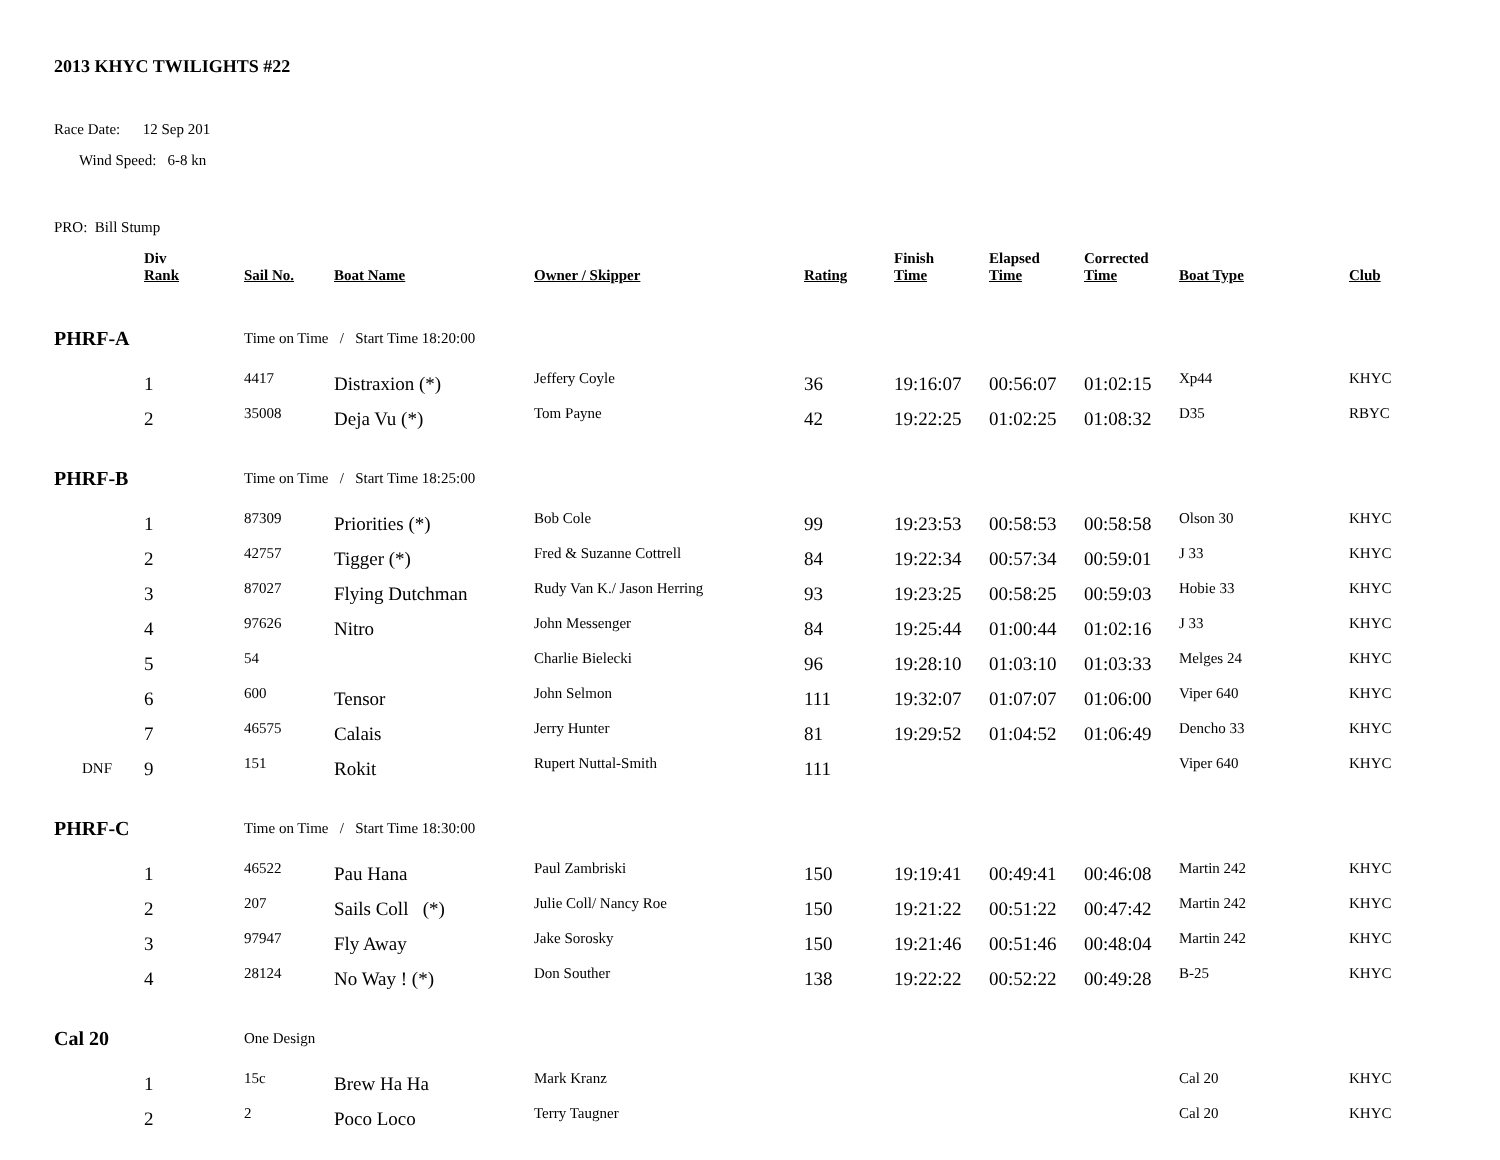2013 KHYC TWILIGHTS #22
Race Date: 12 Sep 201
Wind Speed: 6-8 kn
PRO: Bill Stump
| | Div Rank | Sail No. | Boat Name | Owner / Skipper | Rating | Finish Time | Elapsed Time | Corrected Time | Boat Type | Club |
| --- | --- | --- | --- | --- | --- | --- | --- | --- | --- | --- |
| PHRF-A | | Time on Time / Start Time 18:20:00 | | | | | | | | |
| | 1 | 4417 | Distraxion (*) | Jeffery Coyle | 36 | 19:16:07 | 00:56:07 | 01:02:15 | Xp44 | KHYC |
| | 2 | 35008 | Deja Vu (*) | Tom Payne | 42 | 19:22:25 | 01:02:25 | 01:08:32 | D35 | RBYC |
| PHRF-B | | Time on Time / Start Time 18:25:00 | | | | | | | | |
| | 1 | 87309 | Priorities (*) | Bob Cole | 99 | 19:23:53 | 00:58:53 | 00:58:58 | Olson 30 | KHYC |
| | 2 | 42757 | Tigger (*) | Fred & Suzanne Cottrell | 84 | 19:22:34 | 00:57:34 | 00:59:01 | J 33 | KHYC |
| | 3 | 87027 | Flying Dutchman | Rudy Van K./ Jason Herring | 93 | 19:23:25 | 00:58:25 | 00:59:03 | Hobie 33 | KHYC |
| | 4 | 97626 | Nitro | John Messenger | 84 | 19:25:44 | 01:00:44 | 01:02:16 | J 33 | KHYC |
| | 5 | 54 | | Charlie Bielecki | 96 | 19:28:10 | 01:03:10 | 01:03:33 | Melges 24 | KHYC |
| | 6 | 600 | Tensor | John Selmon | 111 | 19:32:07 | 01:07:07 | 01:06:00 | Viper 640 | KHYC |
| | 7 | 46575 | Calais | Jerry Hunter | 81 | 19:29:52 | 01:04:52 | 01:06:49 | Dencho 33 | KHYC |
| DNF | 9 | 151 | Rokit | Rupert Nuttal-Smith | 111 | | | | Viper 640 | KHYC |
| PHRF-C | | Time on Time / Start Time 18:30:00 | | | | | | | | |
| | 1 | 46522 | Pau Hana | Paul Zambriski | 150 | 19:19:41 | 00:49:41 | 00:46:08 | Martin 242 | KHYC |
| | 2 | 207 | Sails Coll (*) | Julie Coll/ Nancy Roe | 150 | 19:21:22 | 00:51:22 | 00:47:42 | Martin 242 | KHYC |
| | 3 | 97947 | Fly Away | Jake Sorosky | 150 | 19:21:46 | 00:51:46 | 00:48:04 | Martin 242 | KHYC |
| | 4 | 28124 | No Way ! (*) | Don Souther | 138 | 19:22:22 | 00:52:22 | 00:49:28 | B-25 | KHYC |
| Cal 20 | | One Design | | | | | | | | |
| | 1 | 15c | Brew Ha Ha | Mark Kranz | | | | | Cal 20 | KHYC |
| | 2 | 2 | Poco Loco | Terry Taugner | | | | | Cal 20 | KHYC |